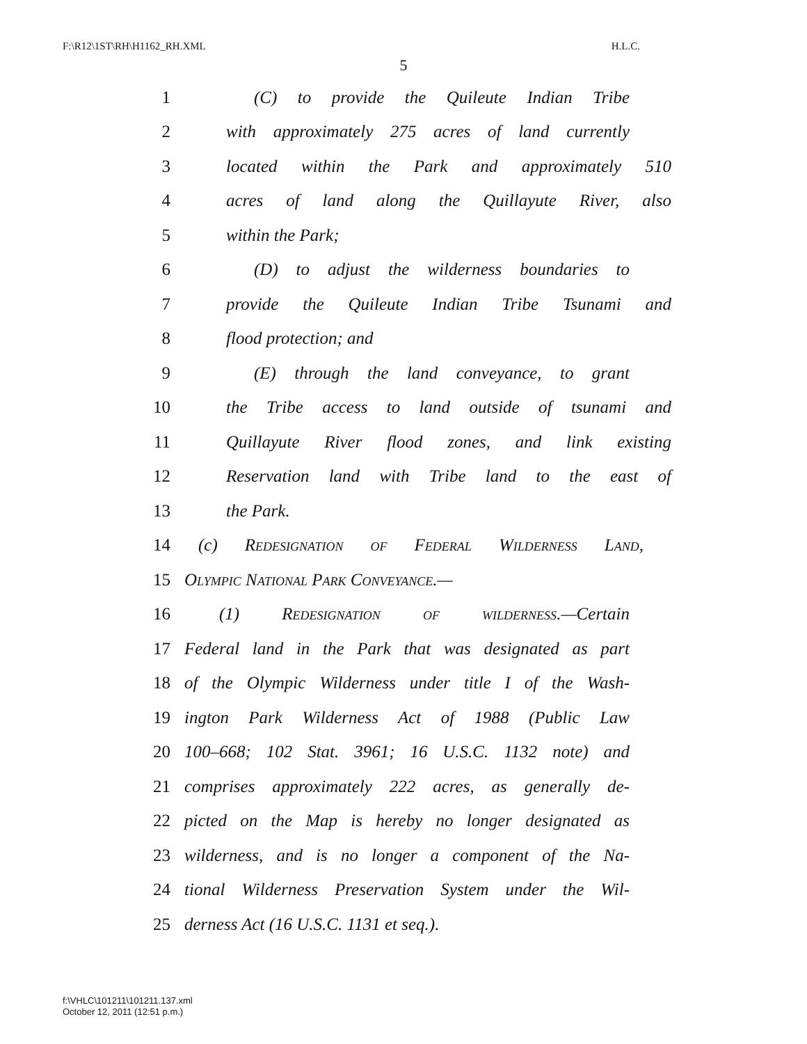F:\R12\1ST\RH\H1162_RH.XML H.L.C.
5
1 (C) to provide the Quileute Indian Tribe
2 with approximately 275 acres of land currently
3 located within the Park and approximately 510
4 acres of land along the Quillayute River, also
5 within the Park;
6 (D) to adjust the wilderness boundaries to
7 provide the Quileute Indian Tribe Tsunami and
8 flood protection; and
9 (E) through the land conveyance, to grant
10 the Tribe access to land outside of tsunami and
11 Quillayute River flood zones, and link existing
12 Reservation land with Tribe land to the east of
13 the Park.
14 (c) Redesignation of Federal Wilderness Land,
15 Olympic National Park Conveyance.—
16 (1) Redesignation of wilderness.—Certain
17 Federal land in the Park that was designated as part
18 of the Olympic Wilderness under title I of the Wash-
19 ington Park Wilderness Act of 1988 (Public Law
20 100–668; 102 Stat. 3961; 16 U.S.C. 1132 note) and
21 comprises approximately 222 acres, as generally de-
22 picted on the Map is hereby no longer designated as
23 wilderness, and is no longer a component of the Na-
24 tional Wilderness Preservation System under the Wil-
25 derness Act (16 U.S.C. 1131 et seq.).
f:\VHLC\101211\101211.137.xml
October 12, 2011 (12:51 p.m.)